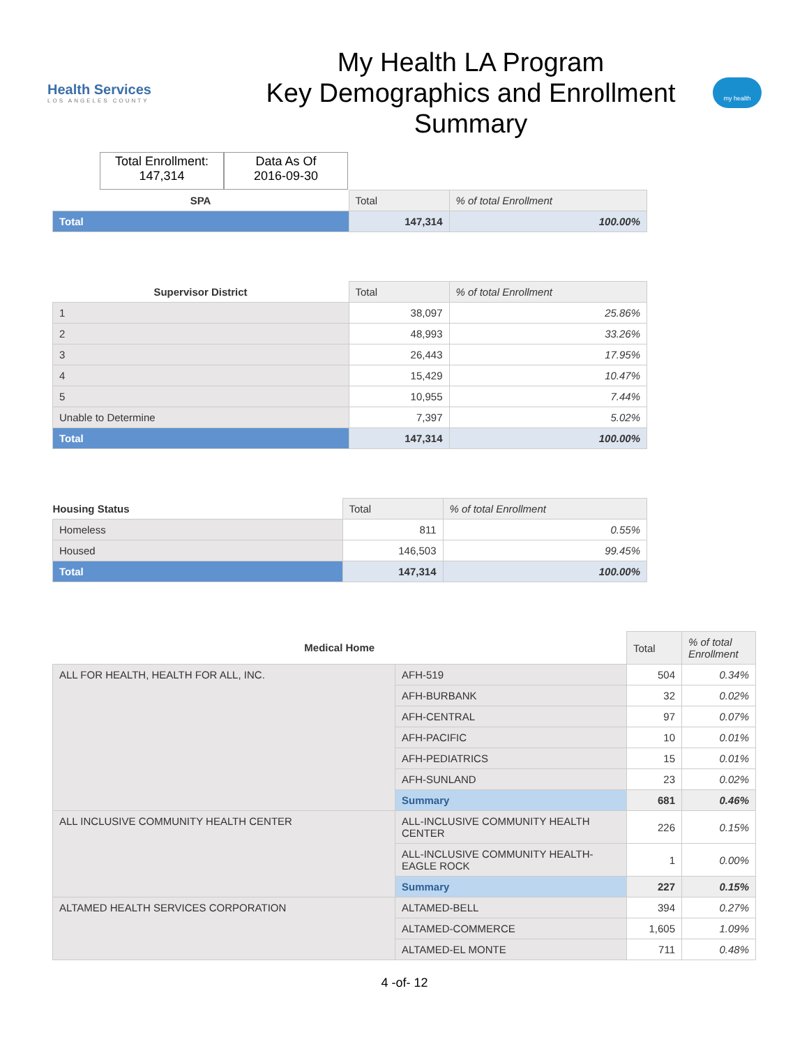Health Services
LOS ANGELES COUNTY
My Health LA Program
Key Demographics and Enrollment
Summary
my health
Total Enrollment:
147,314
Data As Of
2016-09-30
| SPA | Total | % of total Enrollment |
| --- | --- | --- |
| Total | 147,314 | 100.00% |
| Supervisor District | Total | % of total Enrollment |
| --- | --- | --- |
| 1 | 38,097 | 25.86% |
| 2 | 48,993 | 33.26% |
| 3 | 26,443 | 17.95% |
| 4 | 15,429 | 10.47% |
| 5 | 10,955 | 7.44% |
| Unable to Determine | 7,397 | 5.02% |
| Total | 147,314 | 100.00% |
| Housing Status | Total | % of total Enrollment |
| --- | --- | --- |
| Homeless | 811 | 0.55% |
| Housed | 146,503 | 99.45% |
| Total | 147,314 | 100.00% |
| Medical Home | | Total | % of total Enrollment |
| --- | --- | --- | --- |
| ALL FOR HEALTH, HEALTH FOR ALL, INC. | AFH-519 | 504 | 0.34% |
| | AFH-BURBANK | 32 | 0.02% |
| | AFH-CENTRAL | 97 | 0.07% |
| | AFH-PACIFIC | 10 | 0.01% |
| | AFH-PEDIATRICS | 15 | 0.01% |
| | AFH-SUNLAND | 23 | 0.02% |
| | Summary | 681 | 0.46% |
| ALL INCLUSIVE COMMUNITY HEALTH CENTER | ALL-INCLUSIVE COMMUNITY HEALTH CENTER | 226 | 0.15% |
| | ALL-INCLUSIVE COMMUNITY HEALTH-EAGLE ROCK | 1 | 0.00% |
| | Summary | 227 | 0.15% |
| ALTAMED HEALTH SERVICES CORPORATION | ALTAMED-BELL | 394 | 0.27% |
| | ALTAMED-COMMERCE | 1,605 | 1.09% |
| | ALTAMED-EL MONTE | 711 | 0.48% |
4 -of- 12